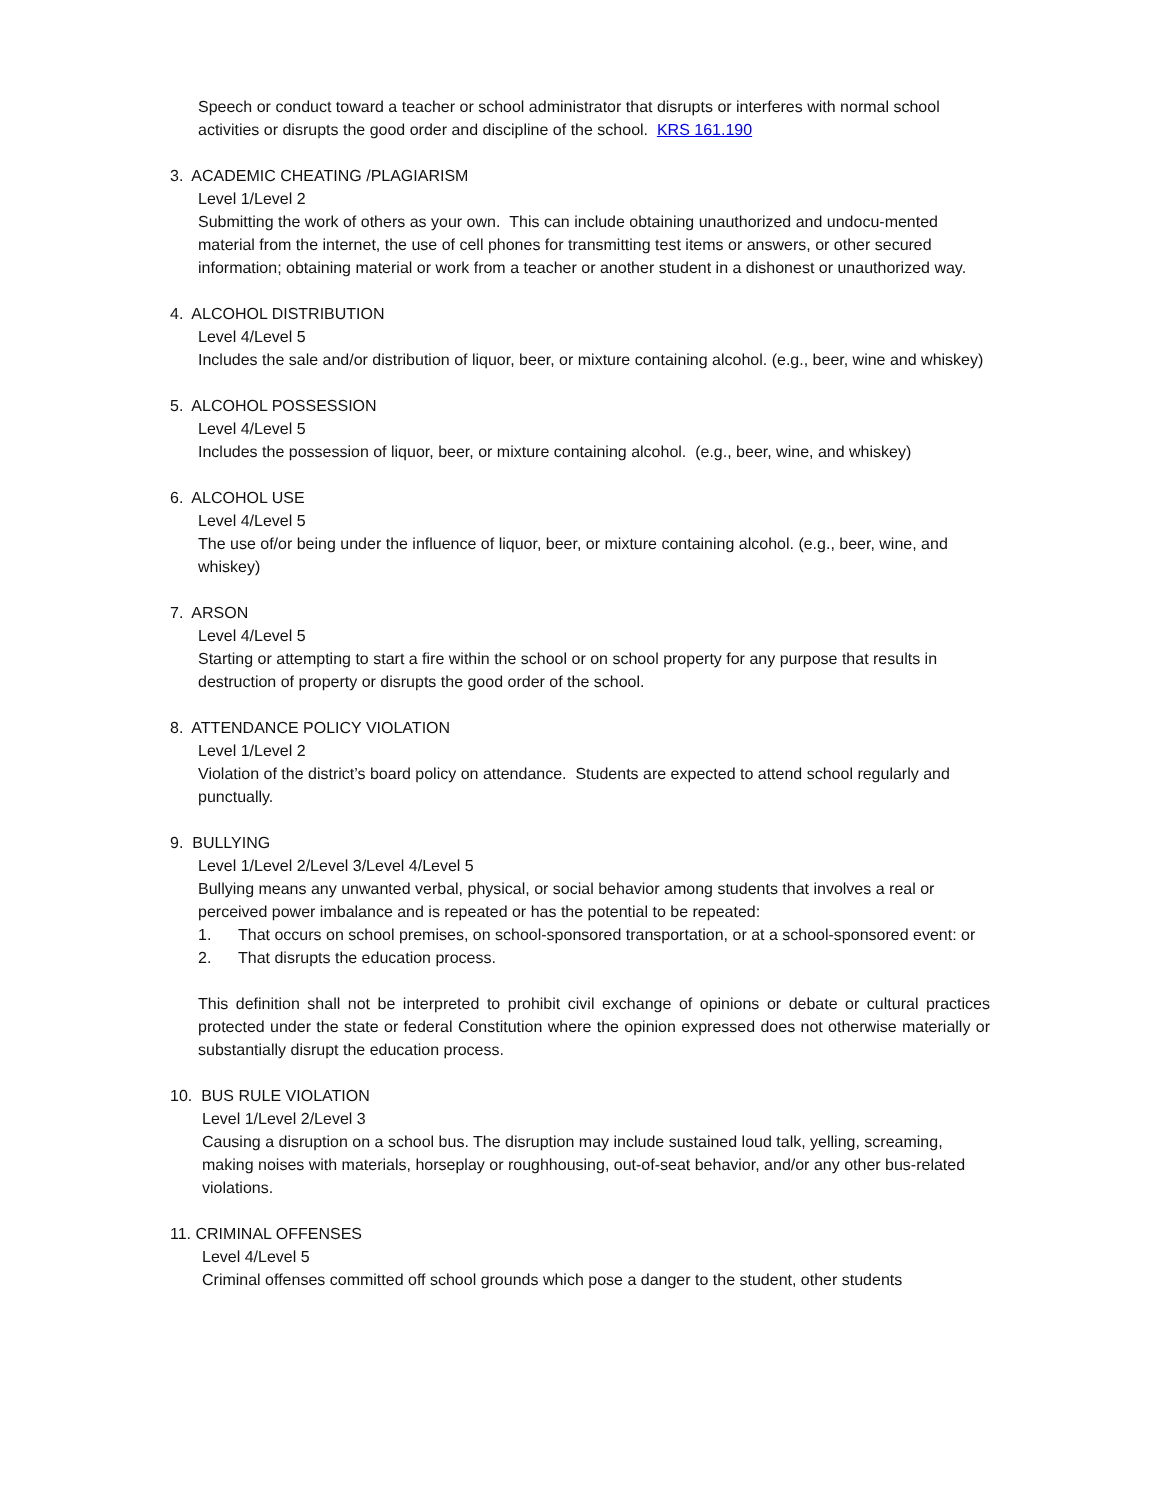Speech or conduct toward a teacher or school administrator that disrupts or interferes with normal school activities or disrupts the good order and discipline of the school. KRS 161.190
3. ACADEMIC CHEATING /PLAGIARISM
Level 1/Level 2
Submitting the work of others as your own. This can include obtaining unauthorized and undocu-mented material from the internet, the use of cell phones for transmitting test items or answers, or other secured information; obtaining material or work from a teacher or another student in a dishonest or unauthorized way.
4. ALCOHOL DISTRIBUTION
Level 4/Level 5
Includes the sale and/or distribution of liquor, beer, or mixture containing alcohol. (e.g., beer, wine and whiskey)
5. ALCOHOL POSSESSION
Level 4/Level 5
Includes the possession of liquor, beer, or mixture containing alcohol. (e.g., beer, wine, and whiskey)
6. ALCOHOL USE
Level 4/Level 5
The use of/or being under the influence of liquor, beer, or mixture containing alcohol. (e.g., beer, wine, and whiskey)
7. ARSON
Level 4/Level 5
Starting or attempting to start a fire within the school or on school property for any purpose that results in destruction of property or disrupts the good order of the school.
8. ATTENDANCE POLICY VIOLATION
Level 1/Level 2
Violation of the district’s board policy on attendance. Students are expected to attend school regularly and punctually.
9. BULLYING
Level 1/Level 2/Level 3/Level 4/Level 5
Bullying means any unwanted verbal, physical, or social behavior among students that involves a real or perceived power imbalance and is repeated or has the potential to be repeated:
1. That occurs on school premises, on school-sponsored transportation, or at a school-sponsored event: or
2. That disrupts the education process.
This definition shall not be interpreted to prohibit civil exchange of opinions or debate or cultural practices protected under the state or federal Constitution where the opinion expressed does not otherwise materially or substantially disrupt the education process.
10. BUS RULE VIOLATION
Level 1/Level 2/Level 3
Causing a disruption on a school bus. The disruption may include sustained loud talk, yelling, screaming, making noises with materials, horseplay or roughhousing, out-of-seat behavior, and/or any other bus-related violations.
11. CRIMINAL OFFENSES
Level 4/Level 5
Criminal offenses committed off school grounds which pose a danger to the student, other students